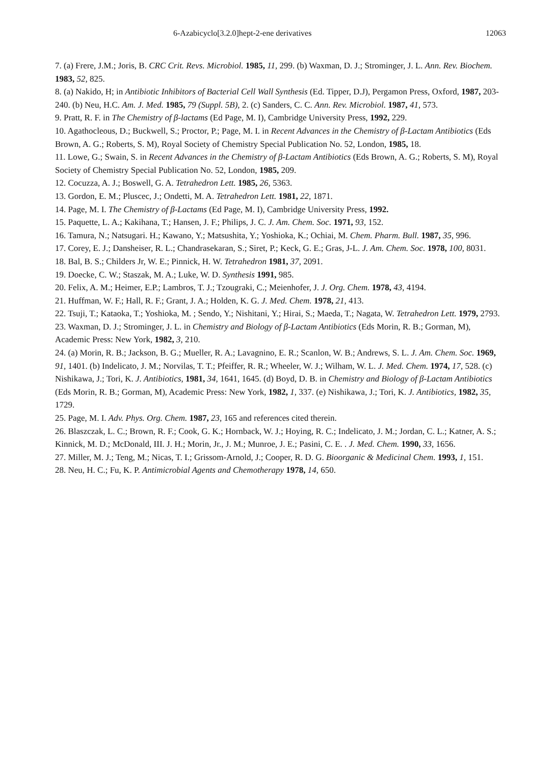6-Azabicyclo[3.2.0]hept-2-ene derivatives 12063
7. (a) Frere, J.M.; Joris, B. CRC Crit. Revs. Microbiol. 1985, 11, 299. (b) Waxman, D. J.; Strominger, J. L. Ann. Rev. Biochem. 1983, 52, 825.
8. (a) Nakido, H; in Antibiotic Inhibitors of Bacterial Cell Wall Synthesis (Ed. Tipper, D.J), Pergamon Press, Oxford, 1987, 203-240. (b) Neu, H.C. Am. J. Med. 1985, 79 (Suppl. 5B), 2. (c) Sanders, C. C. Ann. Rev. Microbiol. 1987, 41, 573.
9. Pratt, R. F. in The Chemistry of β-lactams (Ed Page, M. I), Cambridge University Press, 1992, 229.
10. Agathocleous, D.; Buckwell, S.; Proctor, P.; Page, M. I. in Recent Advances in the Chemistry of β-Lactam Antibiotics (Eds Brown, A. G.; Roberts, S. M), Royal Society of Chemistry Special Publication No. 52, London, 1985, 18.
11. Lowe, G.; Swain, S. in Recent Advances in the Chemistry of β-Lactam Antibiotics (Eds Brown, A. G.; Roberts, S. M), Royal Society of Chemistry Special Publication No. 52, London, 1985, 209.
12. Cocuzza, A. J.; Boswell, G. A. Tetrahedron Lett. 1985, 26, 5363.
13. Gordon, E. M.; Pluscec, J.; Ondetti, M. A. Tetrahedron Lett. 1981, 22, 1871.
14. Page, M. I. The Chemistry of β-Lactams (Ed Page, M. I), Cambridge University Press, 1992.
15. Paquette, L. A.; Kakihana, T.; Hansen, J. F.; Philips, J. C. J. Am. Chem. Soc. 1971, 93, 152.
16. Tamura, N.; Natsugari. H.; Kawano, Y.; Matsushita, Y.; Yoshioka, K.; Ochiai, M. Chem. Pharm. Bull. 1987, 35, 996.
17. Corey, E. J.; Dansheiser, R. L.; Chandrasekaran, S.; Siret, P.; Keck, G. E.; Gras, J-L. J. Am. Chem. Soc. 1978, 100, 8031.
18. Bal, B. S.; Childers Jr, W. E.; Pinnick, H. W. Tetrahedron 1981, 37, 2091.
19. Doecke, C. W.; Staszak, M. A.; Luke, W. D. Synthesis 1991, 985.
20. Felix, A. M.; Heimer, E.P.; Lambros, T. J.; Tzougraki, C.; Meienhofer, J. J. Org. Chem. 1978, 43, 4194.
21. Huffman, W. F.; Hall, R. F.; Grant, J. A.; Holden, K. G. J. Med. Chem. 1978, 21, 413.
22. Tsuji, T.; Kataoka, T.; Yoshioka, M. ; Sendo, Y.; Nishitani, Y.; Hirai, S.; Maeda, T.; Nagata, W. Tetrahedron Lett. 1979, 2793.
23. Waxman, D. J.; Strominger, J. L. in Chemistry and Biology of β-Lactam Antibiotics (Eds Morin, R. B.; Gorman, M), Academic Press: New York, 1982, 3, 210.
24. (a) Morin, R. B.; Jackson, B. G.; Mueller, R. A.; Lavagnino, E. R.; Scanlon, W. B.; Andrews, S. L. J. Am. Chem. Soc. 1969, 91, 1401. (b) Indelicato, J. M.; Norvilas, T. T.; Pfeiffer, R. R.; Wheeler, W. J.; Wilham, W. L. J. Med. Chem. 1974, 17, 528. (c) Nishikawa, J.; Tori, K. J. Antibiotics, 1981, 34, 1641, 1645. (d) Boyd, D. B. in Chemistry and Biology of β-Lactam Antibiotics (Eds Morin, R. B.; Gorman, M), Academic Press: New York, 1982, 1, 337. (e) Nishikawa, J.; Tori, K. J. Antibiotics, 1982, 35, 1729.
25. Page, M. I. Adv. Phys. Org. Chem. 1987, 23, 165 and references cited therein.
26. Blaszczak, L. C.; Brown, R. F.; Cook, G. K.; Hornback, W. J.; Hoying, R. C.; Indelicato, J. M.; Jordan, C. L.; Katner, A. S.; Kinnick, M. D.; McDonald, III. J. H.; Morin, Jr., J. M.; Munroe, J. E.; Pasini, C. E. . J. Med. Chem. 1990, 33, 1656.
27. Miller, M. J.; Teng, M.; Nicas, T. I.; Grissom-Arnold, J.; Cooper, R. D. G. Bioorganic & Medicinal Chem. 1993, 1, 151.
28. Neu, H. C.; Fu, K. P. Antimicrobial Agents and Chemotherapy 1978, 14, 650.